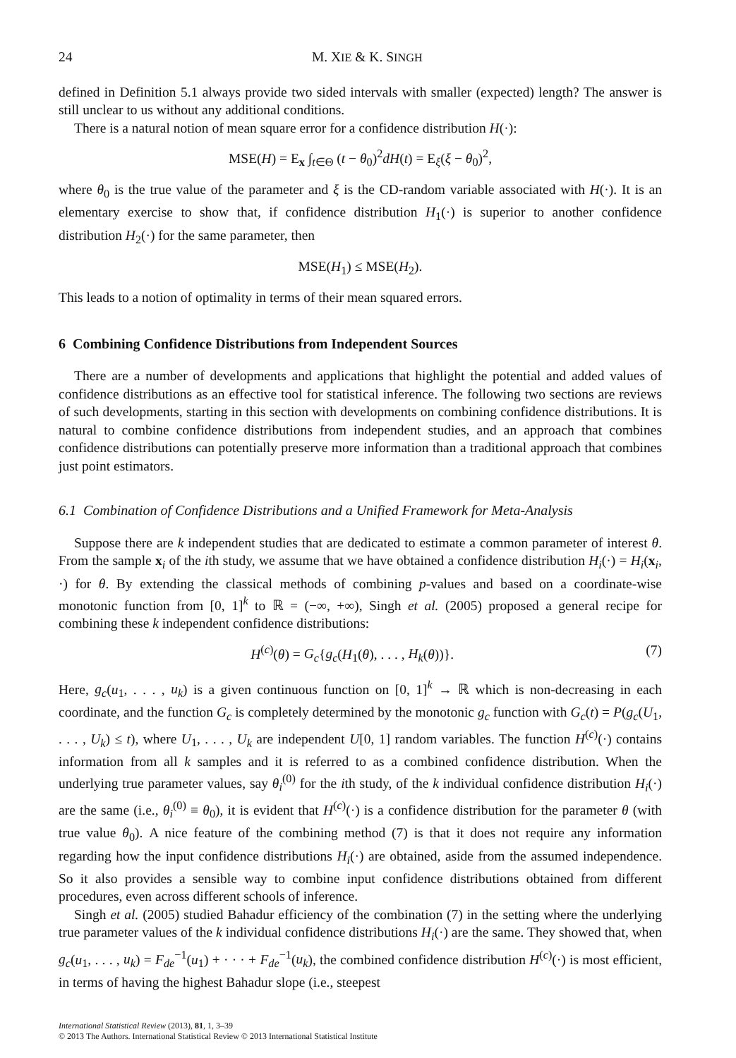24 M. XIE & K. SINGH
defined in Definition 5.1 always provide two sided intervals with smaller (expected) length? The answer is still unclear to us without any additional conditions.
There is a natural notion of mean square error for a confidence distribution H(·):
MSE(H) = E<sub>x</sub> ∫<sub>t∈Θ</sub> (t − θ<sub>0</sub>)<sup>2</sup>dH(t) = E<sub>ξ</sub>(ξ − θ<sub>0</sub>)<sup>2</sup>,
where θ<sub>0</sub> is the true value of the parameter and ξ is the CD-random variable associated with H(·). It is an elementary exercise to show that, if confidence distribution H<sub>1</sub>(·) is superior to another confidence distribution H<sub>2</sub>(·) for the same parameter, then
MSE(H<sub>1</sub>) ≤ MSE(H<sub>2</sub>).
This leads to a notion of optimality in terms of their mean squared errors.
6 Combining Confidence Distributions from Independent Sources
There are a number of developments and applications that highlight the potential and added values of confidence distributions as an effective tool for statistical inference. The following two sections are reviews of such developments, starting in this section with developments on combining confidence distributions. It is natural to combine confidence distributions from independent studies, and an approach that combines confidence distributions can potentially preserve more information than a traditional approach that combines just point estimators.
6.1 Combination of Confidence Distributions and a Unified Framework for Meta-Analysis
Suppose there are k independent studies that are dedicated to estimate a common parameter of interest θ. From the sample x<sub>i</sub> of the ith study, we assume that we have obtained a confidence distribution H<sub>i</sub>(·) = H<sub>i</sub>(x<sub>i</sub>, ·) for θ. By extending the classical methods of combining p-values and based on a coordinate-wise monotonic function from [0, 1]<sup>k</sup> to ℝ = (−∞, +∞), Singh et al. (2005) proposed a general recipe for combining these k independent confidence distributions:
H<sup>(c)</sup>(θ) = G<sub>c</sub>{g<sub>c</sub>(H<sub>1</sub>(θ), . . . , H<sub>k</sub>(θ))}. (7)
Here, g<sub>c</sub>(u<sub>1</sub>, . . . , u<sub>k</sub>) is a given continuous function on [0, 1]<sup>k</sup> → ℝ which is non-decreasing in each coordinate, and the function G<sub>c</sub> is completely determined by the monotonic g<sub>c</sub> function with G<sub>c</sub>(t) = P(g<sub>c</sub>(U<sub>1</sub>, . . . , U<sub>k</sub>) ≤ t), where U<sub>1</sub>, . . . , U<sub>k</sub> are independent U[0, 1] random variables. The function H<sup>(c)</sup>(·) contains information from all k samples and it is referred to as a combined confidence distribution. When the underlying true parameter values, say θ<sub>i</sub><sup>(0)</sup> for the ith study, of the k individual confidence distribution H<sub>i</sub>(·) are the same (i.e., θ<sub>i</sub><sup>(0)</sup> ≡ θ<sub>0</sub>), it is evident that H<sup>(c)</sup>(·) is a confidence distribution for the parameter θ (with true value θ<sub>0</sub>). A nice feature of the combining method (7) is that it does not require any information regarding how the input confidence distributions H<sub>i</sub>(·) are obtained, aside from the assumed independence. So it also provides a sensible way to combine input confidence distributions obtained from different procedures, even across different schools of inference.
Singh et al. (2005) studied Bahadur efficiency of the combination (7) in the setting where the underlying true parameter values of the k individual confidence distributions H<sub>i</sub>(·) are the same. They showed that, when g<sub>c</sub>(u<sub>1</sub>, . . . , u<sub>k</sub>) = F<sub>de</sub><sup>−1</sup>(u<sub>1</sub>) + · · · + F<sub>de</sub><sup>−1</sup>(u<sub>k</sub>), the combined confidence distribution H<sup>(c)</sup>(·) is most efficient, in terms of having the highest Bahadur slope (i.e., steepest
International Statistical Review (2013), 81, 1, 3–39
© 2013 The Authors. International Statistical Review © 2013 International Statistical Institute